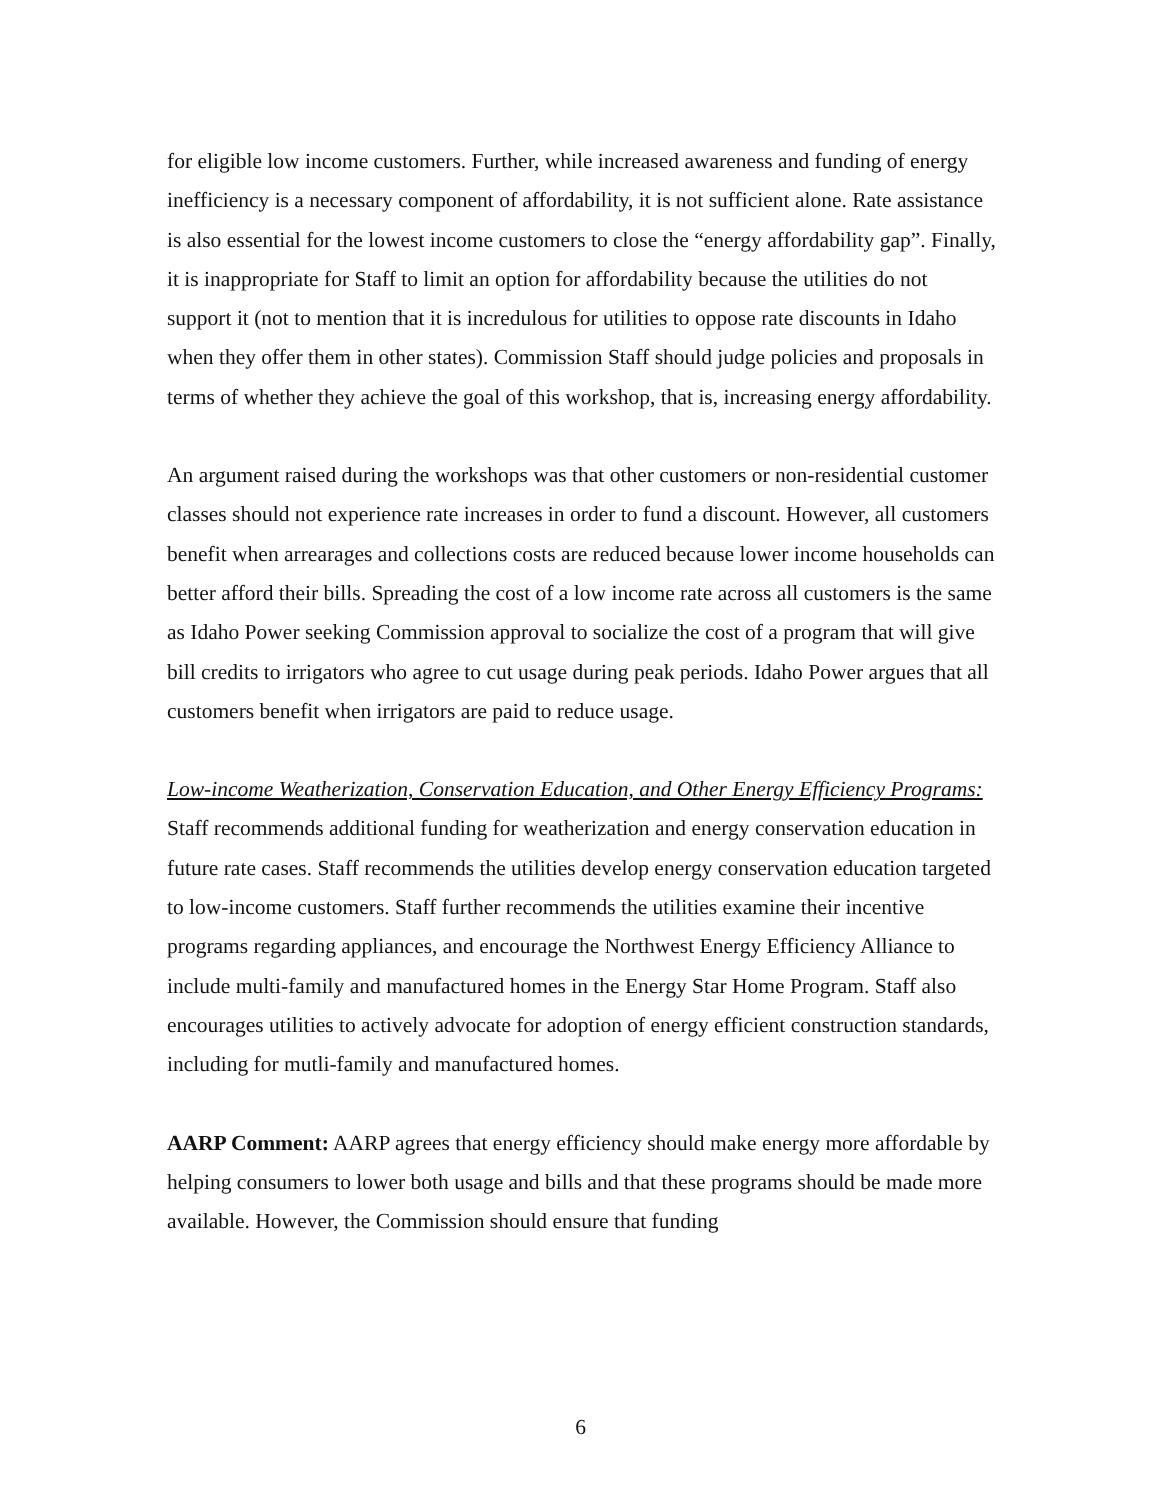for eligible low income customers. Further, while increased awareness and funding of energy inefficiency is a necessary component of affordability, it is not sufficient alone. Rate assistance is also essential for the lowest income customers to close the “energy affordability gap”. Finally, it is inappropriate for Staff to limit an option for affordability because the utilities do not support it (not to mention that it is incredulous for utilities to oppose rate discounts in Idaho when they offer them in other states). Commission Staff should judge policies and proposals in terms of whether they achieve the goal of this workshop, that is, increasing energy affordability.
An argument raised during the workshops was that other customers or non-residential customer classes should not experience rate increases in order to fund a discount. However, all customers benefit when arrearages and collections costs are reduced because lower income households can better afford their bills. Spreading the cost of a low income rate across all customers is the same as Idaho Power seeking Commission approval to socialize the cost of a program that will give bill credits to irrigators who agree to cut usage during peak periods. Idaho Power argues that all customers benefit when irrigators are paid to reduce usage.
Low-income Weatherization, Conservation Education, and Other Energy Efficiency Programs: Staff recommends additional funding for weatherization and energy conservation education in future rate cases. Staff recommends the utilities develop energy conservation education targeted to low-income customers. Staff further recommends the utilities examine their incentive programs regarding appliances, and encourage the Northwest Energy Efficiency Alliance to include multi-family and manufactured homes in the Energy Star Home Program. Staff also encourages utilities to actively advocate for adoption of energy efficient construction standards, including for mutli-family and manufactured homes.
AARP Comment: AARP agrees that energy efficiency should make energy more affordable by helping consumers to lower both usage and bills and that these programs should be made more available. However, the Commission should ensure that funding
6